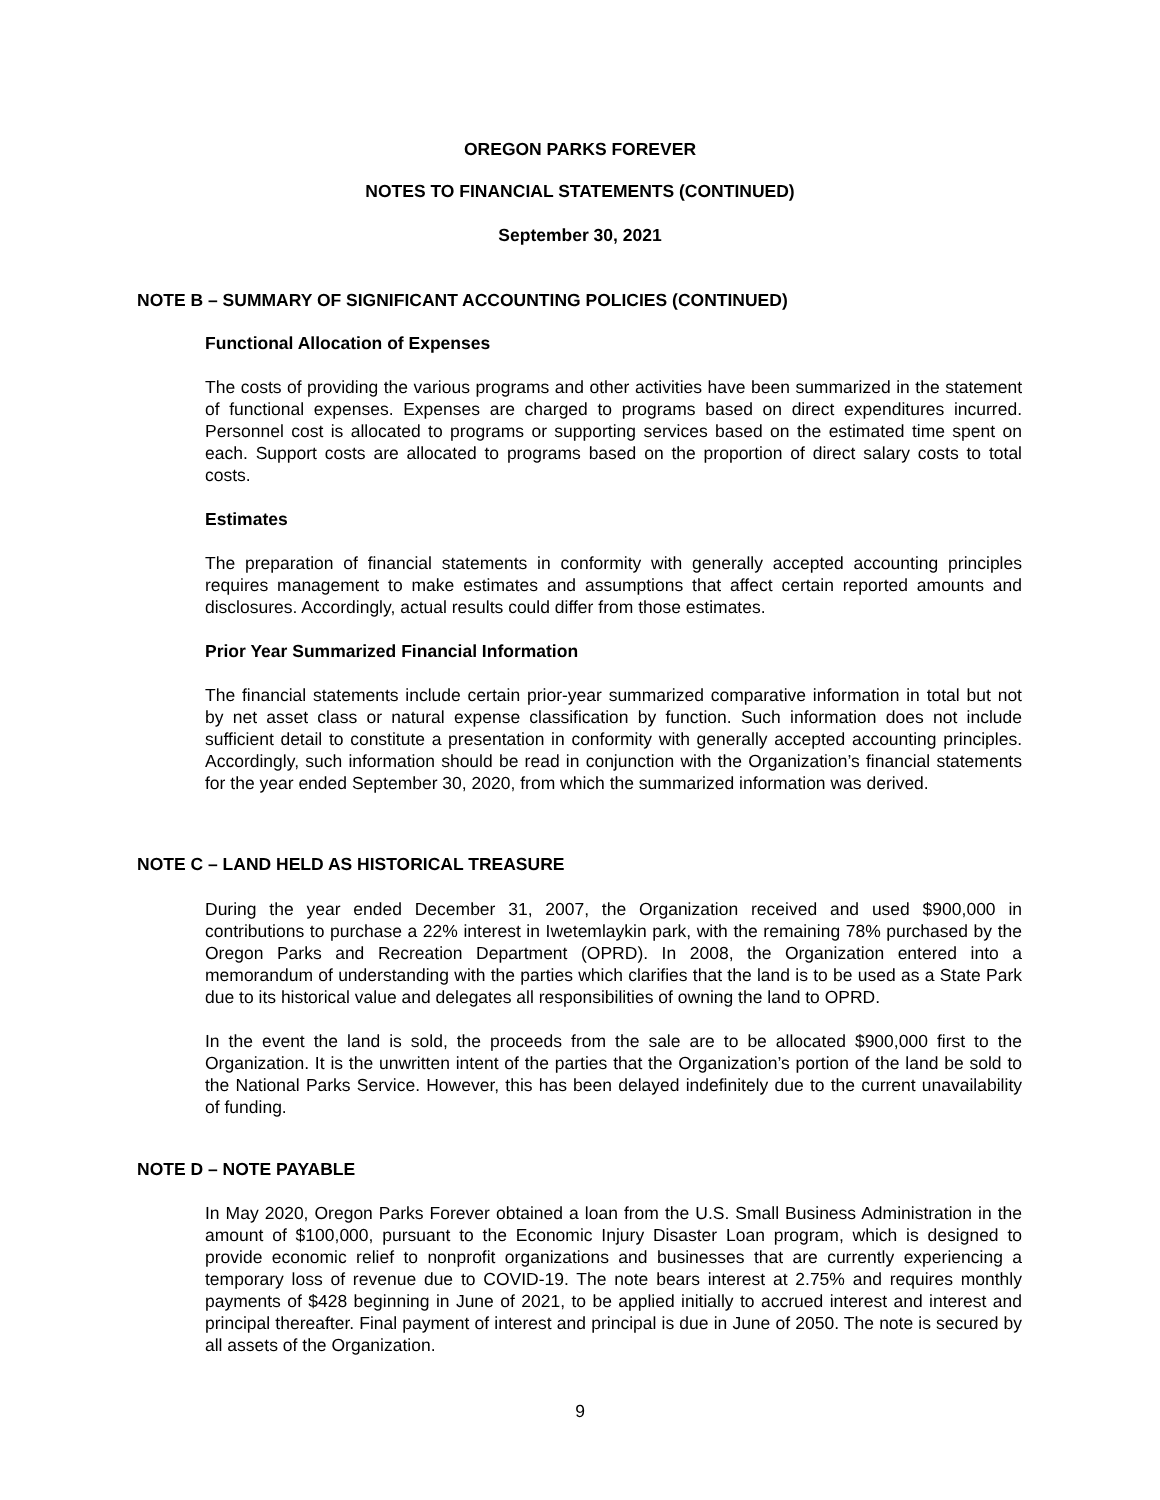OREGON PARKS FOREVER
NOTES TO FINANCIAL STATEMENTS (CONTINUED)
September 30, 2021
NOTE B – SUMMARY OF SIGNIFICANT ACCOUNTING POLICIES (CONTINUED)
Functional Allocation of Expenses
The costs of providing the various programs and other activities have been summarized in the statement of functional expenses. Expenses are charged to programs based on direct expenditures incurred. Personnel cost is allocated to programs or supporting services based on the estimated time spent on each. Support costs are allocated to programs based on the proportion of direct salary costs to total costs.
Estimates
The preparation of financial statements in conformity with generally accepted accounting principles requires management to make estimates and assumptions that affect certain reported amounts and disclosures. Accordingly, actual results could differ from those estimates.
Prior Year Summarized Financial Information
The financial statements include certain prior-year summarized comparative information in total but not by net asset class or natural expense classification by function. Such information does not include sufficient detail to constitute a presentation in conformity with generally accepted accounting principles. Accordingly, such information should be read in conjunction with the Organization’s financial statements for the year ended September 30, 2020, from which the summarized information was derived.
NOTE C – LAND HELD AS HISTORICAL TREASURE
During the year ended December 31, 2007, the Organization received and used $900,000 in contributions to purchase a 22% interest in Iwetemlaykin park, with the remaining 78% purchased by the Oregon Parks and Recreation Department (OPRD). In 2008, the Organization entered into a memorandum of understanding with the parties which clarifies that the land is to be used as a State Park due to its historical value and delegates all responsibilities of owning the land to OPRD.
In the event the land is sold, the proceeds from the sale are to be allocated $900,000 first to the Organization. It is the unwritten intent of the parties that the Organization’s portion of the land be sold to the National Parks Service. However, this has been delayed indefinitely due to the current unavailability of funding.
NOTE D – NOTE PAYABLE
In May 2020, Oregon Parks Forever obtained a loan from the U.S. Small Business Administration in the amount of $100,000, pursuant to the Economic Injury Disaster Loan program, which is designed to provide economic relief to nonprofit organizations and businesses that are currently experiencing a temporary loss of revenue due to COVID-19. The note bears interest at 2.75% and requires monthly payments of $428 beginning in June of 2021, to be applied initially to accrued interest and interest and principal thereafter. Final payment of interest and principal is due in June of 2050. The note is secured by all assets of the Organization.
9